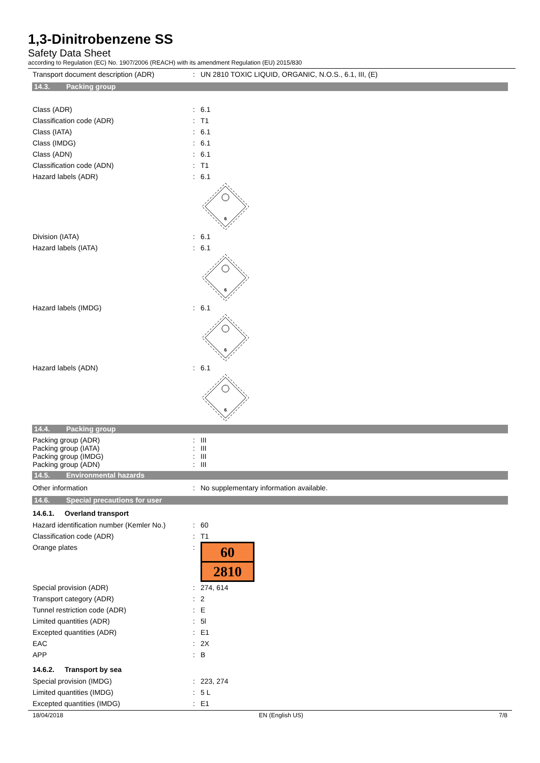1,3-Dinitrobenzene SS
Safety Data Sheet
according to Regulation (EC) No. 1907/2006 (REACH) with its amendment Regulation (EU) 2015/830
Transport document description (ADR) : UN 2810 TOXIC LIQUID, ORGANIC, N.O.S., 6.1, III, (E)
14.3. Packing group
Class (ADR) : 6.1
Classification code (ADR) : T1
Class (IATA) : 6.1
Class (IMDG) : 6.1
Class (ADN) : 6.1
Classification code (ADN) : T1
Hazard labels (ADR) : 6.1
6
Division (IATA) : 6.1
Hazard labels (IATA) : 6.1
6
Hazard labels (IMDG) : 6.1
6
Hazard labels (ADN) : 6.1
6
14.4. Packing group
Packing group (ADR) : III
Packing group (IATA) : III
Packing group (IMDG) : III
Packing group (ADN) : III
14.5. Environmental hazards
Other information : No supplementary information available.
14.6. Special precautions for user
14.6.1. Overland transport
Hazard identification number (Kemler No.)
: 60
Classification code (ADR) : T1
Orange plates :
60
2810
Special provision (ADR) : 274, 614
Transport category (ADR) : 2
Tunnel restriction code (ADR) : E
Limited quantities (ADR) : 5l
Excepted quantities (ADR) : E1
EAC : 2X
APP : B
14.6.2. Transport by sea
Special provision (IMDG) : 223, 274
Limited quantities (IMDG) : 5 L
Excepted quantities (IMDG) : E1
18/04/2018 EN (English US) 7/8